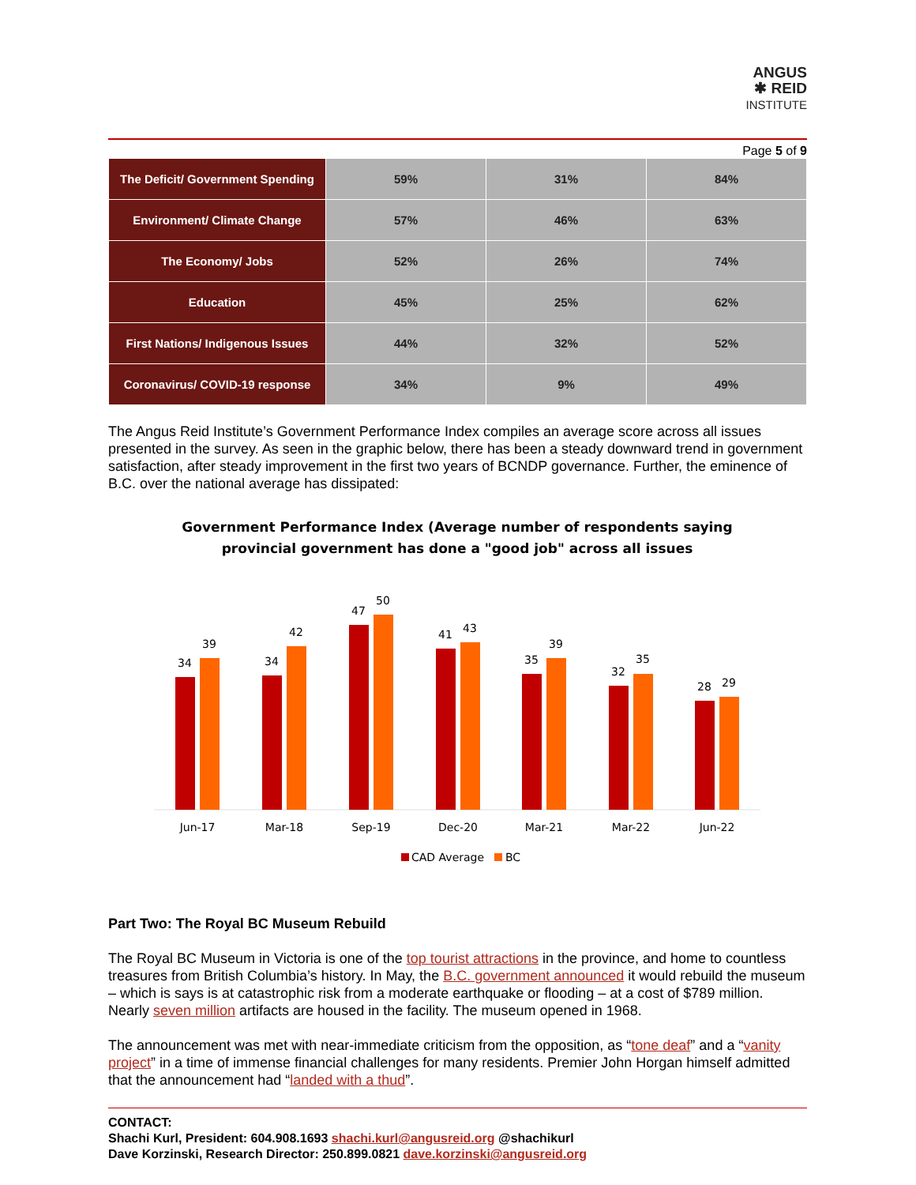ANGUS
✱ REID
INSTITUTE
Page 5 of 9
| The Deficit/ Government Spending | 59% | 31% | 84% |
| Environment/ Climate Change | 57% | 46% | 63% |
| The Economy/ Jobs | 52% | 26% | 74% |
| Education | 45% | 25% | 62% |
| First Nations/ Indigenous Issues | 44% | 32% | 52% |
| Coronavirus/ COVID-19 response | 34% | 9% | 49% |
The Angus Reid Institute’s Government Performance Index compiles an average score across all issues presented in the survey. As seen in the graphic below, there has been a steady downward trend in government satisfaction, after steady improvement in the first two years of BCNDP governance. Further, the eminence of B.C. over the national average has dissipated:
Government Performance Index (Average number of respondents saying
provincial government has done a "good job" across all issues
34
39
Jun-17
34
42
Mar-18
47
50
Sep-19
41
43
Dec-20
35
39
Mar-21
32
35
Mar-22
28
29
Jun-22
CAD Average
BC
Part Two: The Royal BC Museum Rebuild
The Royal BC Museum in Victoria is one of the top tourist attractions in the province, and home to countless treasures from British Columbia’s history. In May, the B.C. government announced it would rebuild the museum – which is says is at catastrophic risk from a moderate earthquake or flooding – at a cost of $789 million. Nearly seven million artifacts are housed in the facility. The museum opened in 1968.
The announcement was met with near-immediate criticism from the opposition, as “tone deaf” and a “vanity project” in a time of immense financial challenges for many residents. Premier John Horgan himself admitted that the announcement had “landed with a thud”.
CONTACT:
Shachi Kurl, President: 604.908.1693 shachi.kurl@angusreid.org @shachikurl
Dave Korzinski, Research Director: 250.899.0821 dave.korzinski@angusreid.org